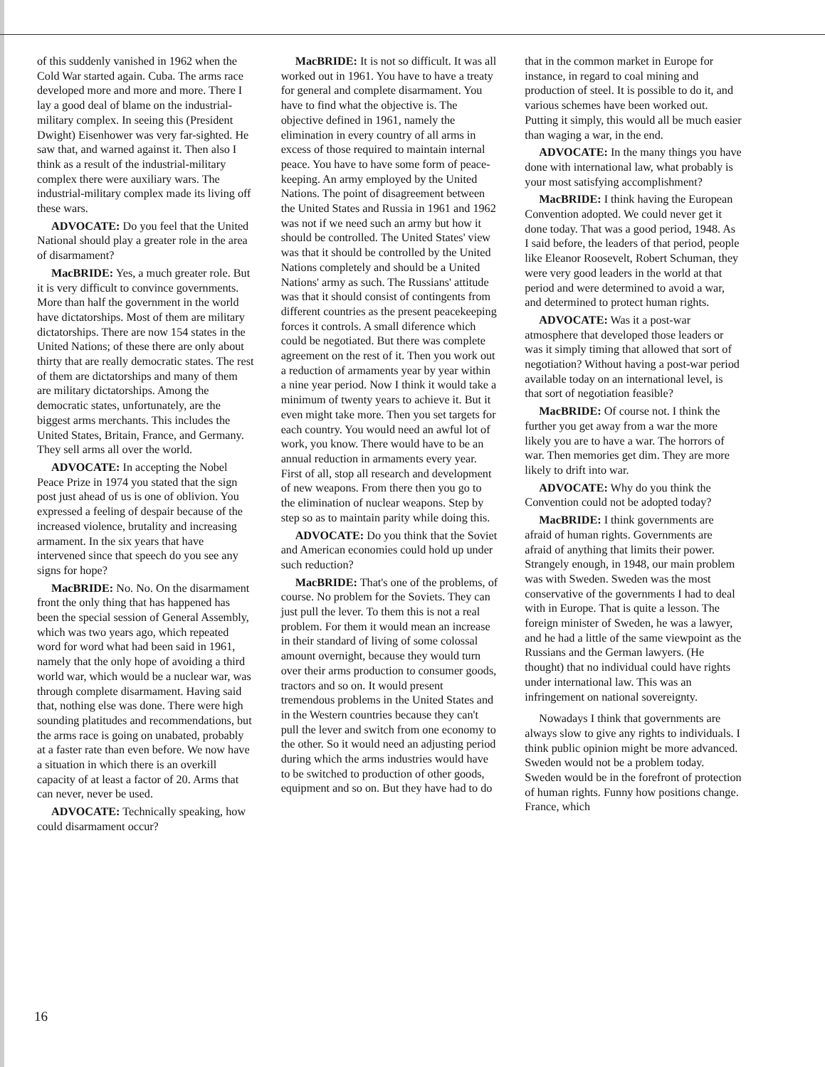of this suddenly vanished in 1962 when the Cold War started again. Cuba. The arms race developed more and more and more. There I lay a good deal of blame on the industrial-military complex. In seeing this (President Dwight) Eisenhower was very far-sighted. He saw that, and warned against it. Then also I think as a result of the industrial-military complex there were auxiliary wars. The industrial-military complex made its living off these wars.
ADVOCATE: Do you feel that the United National should play a greater role in the area of disarmament?
MacBRIDE: Yes, a much greater role. But it is very difficult to convince governments. More than half the government in the world have dictatorships. Most of them are military dictatorships. There are now 154 states in the United Nations; of these there are only about thirty that are really democratic states. The rest of them are dictatorships and many of them are military dictatorships. Among the democratic states, unfortunately, are the biggest arms merchants. This includes the United States, Britain, France, and Germany. They sell arms all over the world.
ADVOCATE: In accepting the Nobel Peace Prize in 1974 you stated that the sign post just ahead of us is one of oblivion. You expressed a feeling of despair because of the increased violence, brutality and increasing armament. In the six years that have intervened since that speech do you see any signs for hope?
MacBRIDE: No. No. On the disarmament front the only thing that has happened has been the special session of General Assembly, which was two years ago, which repeated word for word what had been said in 1961, namely that the only hope of avoiding a third world war, which would be a nuclear war, was through complete disarmament. Having said that, nothing else was done. There were high sounding platitudes and recommendations, but the arms race is going on unabated, probably at a faster rate than even before. We now have a situation in which there is an overkill capacity of at least a factor of 20. Arms that can never, never be used.
ADVOCATE: Technically speaking, how could disarmament occur?
MacBRIDE: It is not so difficult. It was all worked out in 1961. You have to have a treaty for general and complete disarmament. You have to find what the objective is. The objective defined in 1961, namely the elimination in every country of all arms in excess of those required to maintain internal peace. You have to have some form of peace-keeping. An army employed by the United Nations. The point of disagreement between the United States and Russia in 1961 and 1962 was not if we need such an army but how it should be controlled. The United States' view was that it should be controlled by the United Nations completely and should be a United Nations' army as such. The Russians' attitude was that it should consist of contingents from different countries as the present peacekeeping forces it controls. A small diference which could be negotiated. But there was complete agreement on the rest of it. Then you work out a reduction of armaments year by year within a nine year period. Now I think it would take a minimum of twenty years to achieve it. But it even might take more. Then you set targets for each country. You would need an awful lot of work, you know. There would have to be an annual reduction in armaments every year. First of all, stop all research and development of new weapons. From there then you go to the elimination of nuclear weapons. Step by step so as to maintain parity while doing this.
ADVOCATE: Do you think that the Soviet and American economies could hold up under such reduction?
MacBRIDE: That's one of the problems, of course. No problem for the Soviets. They can just pull the lever. To them this is not a real problem. For them it would mean an increase in their standard of living of some colossal amount overnight, because they would turn over their arms production to consumer goods, tractors and so on. It would present tremendous problems in the United States and in the Western countries because they can't pull the lever and switch from one economy to the other. So it would need an adjusting period during which the arms industries would have to be switched to production of other goods, equipment and so on. But they have had to do
that in the common market in Europe for instance, in regard to coal mining and production of steel. It is possible to do it, and various schemes have been worked out. Putting it simply, this would all be much easier than waging a war, in the end.
ADVOCATE: In the many things you have done with international law, what probably is your most satisfying accomplishment?
MacBRIDE: I think having the European Convention adopted. We could never get it done today. That was a good period, 1948. As I said before, the leaders of that period, people like Eleanor Roosevelt, Robert Schuman, they were very good leaders in the world at that period and were determined to avoid a war, and determined to protect human rights.
ADVOCATE: Was it a post-war atmosphere that developed those leaders or was it simply timing that allowed that sort of negotiation? Without having a post-war period available today on an international level, is that sort of negotiation feasible?
MacBRIDE: Of course not. I think the further you get away from a war the more likely you are to have a war. The horrors of war. Then memories get dim. They are more likely to drift into war.
ADVOCATE: Why do you think the Convention could not be adopted today?
MacBRIDE: I think governments are afraid of human rights. Governments are afraid of anything that limits their power. Strangely enough, in 1948, our main problem was with Sweden. Sweden was the most conservative of the governments I had to deal with in Europe. That is quite a lesson. The foreign minister of Sweden, he was a lawyer, and he had a little of the same viewpoint as the Russians and the German lawyers. (He thought) that no individual could have rights under international law. This was an infringement on national sovereignty.
Nowadays I think that governments are always slow to give any rights to individuals. I think public opinion might be more advanced. Sweden would not be a problem today. Sweden would be in the forefront of protection of human rights. Funny how positions change. France, which
16